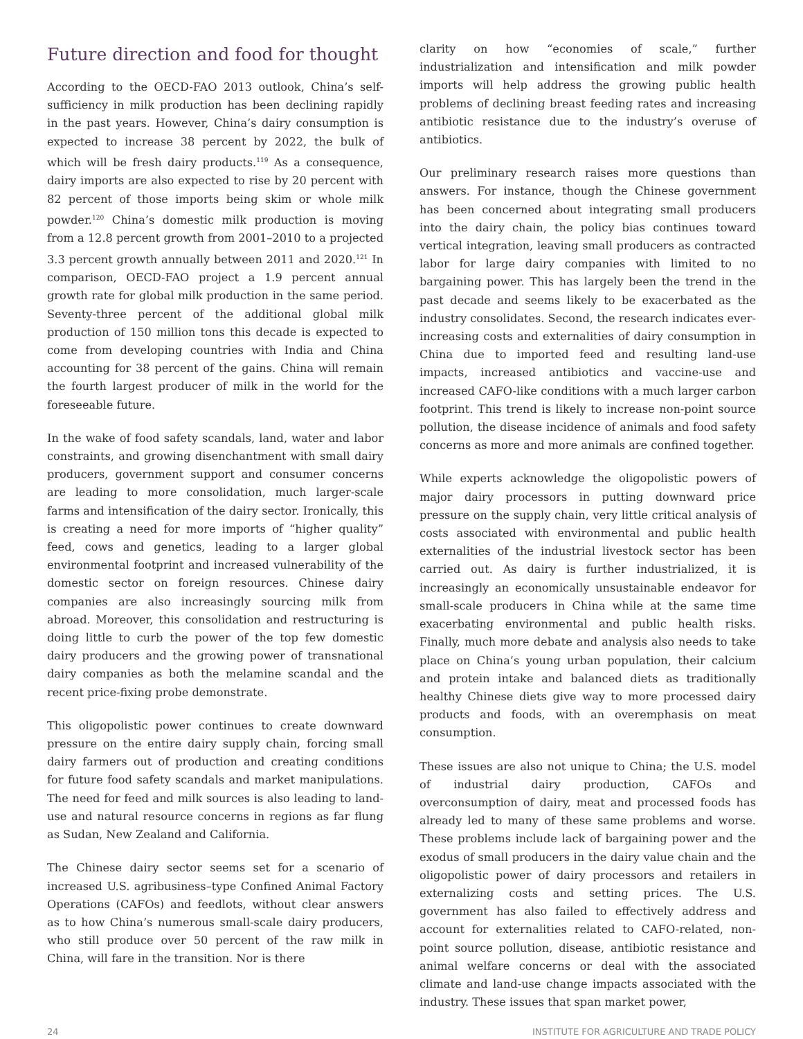Future direction and food for thought
According to the OECD-FAO 2013 outlook, China’s self-sufficiency in milk production has been declining rapidly in the past years. However, China’s dairy consumption is expected to increase 38 percent by 2022, the bulk of which will be fresh dairy products.<sup>119</sup> As a consequence, dairy imports are also expected to rise by 20 percent with 82 percent of those imports being skim or whole milk powder.<sup>120</sup> China’s domestic milk production is moving from a 12.8 percent growth from 2001–2010 to a projected 3.3 percent growth annually between 2011 and 2020.<sup>121</sup> In comparison, OECD-FAO project a 1.9 percent annual growth rate for global milk production in the same period. Seventy-three percent of the additional global milk production of 150 million tons this decade is expected to come from developing countries with India and China accounting for 38 percent of the gains. China will remain the fourth largest producer of milk in the world for the foreseeable future.
In the wake of food safety scandals, land, water and labor constraints, and growing disenchantment with small dairy producers, government support and consumer concerns are leading to more consolidation, much larger-scale farms and intensification of the dairy sector. Ironically, this is creating a need for more imports of “higher quality” feed, cows and genetics, leading to a larger global environmental footprint and increased vulnerability of the domestic sector on foreign resources. Chinese dairy companies are also increasingly sourcing milk from abroad. Moreover, this consolidation and restructuring is doing little to curb the power of the top few domestic dairy producers and the growing power of transnational dairy companies as both the melamine scandal and the recent price-fixing probe demonstrate.
This oligopolistic power continues to create downward pressure on the entire dairy supply chain, forcing small dairy farmers out of production and creating conditions for future food safety scandals and market manipulations. The need for feed and milk sources is also leading to land-use and natural resource concerns in regions as far flung as Sudan, New Zealand and California.
The Chinese dairy sector seems set for a scenario of increased U.S. agribusiness–type Confined Animal Factory Operations (CAFOs) and feedlots, without clear answers as to how China’s numerous small-scale dairy producers, who still produce over 50 percent of the raw milk in China, will fare in the transition. Nor is there
clarity on how “economies of scale,” further industrialization and intensification and milk powder imports will help address the growing public health problems of declining breast feeding rates and increasing antibiotic resistance due to the industry’s overuse of antibiotics.
Our preliminary research raises more questions than answers. For instance, though the Chinese government has been concerned about integrating small producers into the dairy chain, the policy bias continues toward vertical integration, leaving small producers as contracted labor for large dairy companies with limited to no bargaining power. This has largely been the trend in the past decade and seems likely to be exacerbated as the industry consolidates. Second, the research indicates ever-increasing costs and externalities of dairy consumption in China due to imported feed and resulting land-use impacts, increased antibiotics and vaccine-use and increased CAFO-like conditions with a much larger carbon footprint. This trend is likely to increase non-point source pollution, the disease incidence of animals and food safety concerns as more and more animals are confined together.
While experts acknowledge the oligopolistic powers of major dairy processors in putting downward price pressure on the supply chain, very little critical analysis of costs associated with environmental and public health externalities of the industrial livestock sector has been carried out. As dairy is further industrialized, it is increasingly an economically unsustainable endeavor for small-scale producers in China while at the same time exacerbating environmental and public health risks. Finally, much more debate and analysis also needs to take place on China’s young urban population, their calcium and protein intake and balanced diets as traditionally healthy Chinese diets give way to more processed dairy products and foods, with an overemphasis on meat consumption.
These issues are also not unique to China; the U.S. model of industrial dairy production, CAFOs and overconsumption of dairy, meat and processed foods has already led to many of these same problems and worse. These problems include lack of bargaining power and the exodus of small producers in the dairy value chain and the oligopolistic power of dairy processors and retailers in externalizing costs and setting prices. The U.S. government has also failed to effectively address and account for externalities related to CAFO-related, non-point source pollution, disease, antibiotic resistance and animal welfare concerns or deal with the associated climate and land-use change impacts associated with the industry. These issues that span market power,
24 INSTITUTE FOR AGRICULTURE AND TRADE POLICY